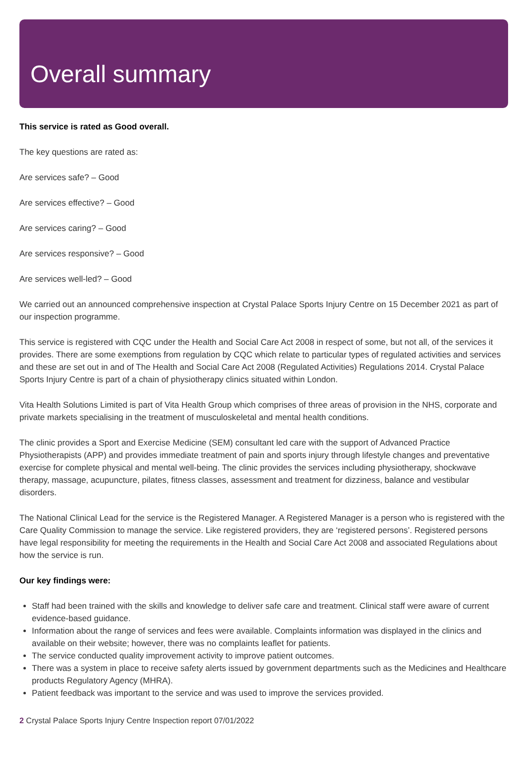Overall summary
This service is rated as Good overall.
The key questions are rated as:
Are services safe? – Good
Are services effective? – Good
Are services caring? – Good
Are services responsive? – Good
Are services well-led? – Good
We carried out an announced comprehensive inspection at Crystal Palace Sports Injury Centre on 15 December 2021 as part of our inspection programme.
This service is registered with CQC under the Health and Social Care Act 2008 in respect of some, but not all, of the services it provides. There are some exemptions from regulation by CQC which relate to particular types of regulated activities and services and these are set out in and of The Health and Social Care Act 2008 (Regulated Activities) Regulations 2014. Crystal Palace Sports Injury Centre is part of a chain of physiotherapy clinics situated within London.
Vita Health Solutions Limited is part of Vita Health Group which comprises of three areas of provision in the NHS, corporate and private markets specialising in the treatment of musculoskeletal and mental health conditions.
The clinic provides a Sport and Exercise Medicine (SEM) consultant led care with the support of Advanced Practice Physiotherapists (APP) and provides immediate treatment of pain and sports injury through lifestyle changes and preventative exercise for complete physical and mental well-being. The clinic provides the services including physiotherapy, shockwave therapy, massage, acupuncture, pilates, fitness classes, assessment and treatment for dizziness, balance and vestibular disorders.
The National Clinical Lead for the service is the Registered Manager. A Registered Manager is a person who is registered with the Care Quality Commission to manage the service. Like registered providers, they are ‘registered persons’. Registered persons have legal responsibility for meeting the requirements in the Health and Social Care Act 2008 and associated Regulations about how the service is run.
Our key findings were:
Staff had been trained with the skills and knowledge to deliver safe care and treatment. Clinical staff were aware of current evidence-based guidance.
Information about the range of services and fees were available. Complaints information was displayed in the clinics and available on their website; however, there was no complaints leaflet for patients.
The service conducted quality improvement activity to improve patient outcomes.
There was a system in place to receive safety alerts issued by government departments such as the Medicines and Healthcare products Regulatory Agency (MHRA).
Patient feedback was important to the service and was used to improve the services provided.
2 Crystal Palace Sports Injury Centre Inspection report 07/01/2022